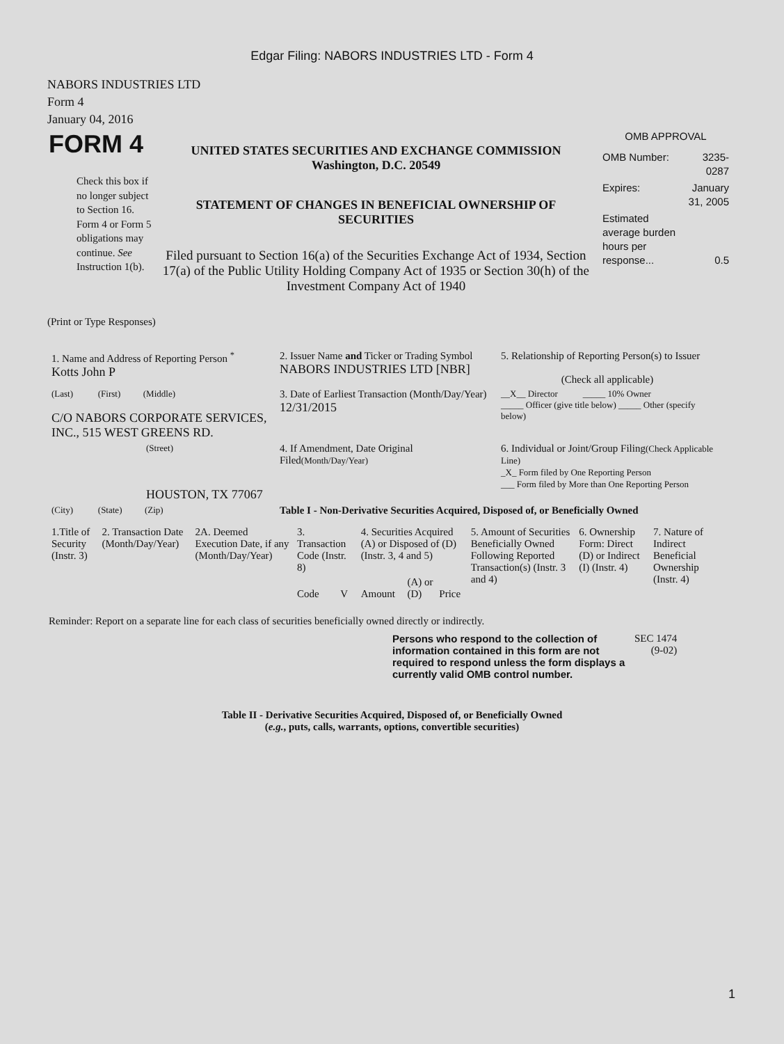Edgar Filing: NABORS INDUSTRIES LTD - Form 4
NABORS INDUSTRIES LTD
Form 4
January 04, 2016
| FORM 4 Check this box if no longer subject to Section 16. Form 4 or Form 5 obligations may continue. See Instruction 1(b). | UNITED STATES SECURITIES AND EXCHANGE COMMISSION Washington, D.C. 20549 STATEMENT OF CHANGES IN BENEFICIAL OWNERSHIP OF SECURITIES Filed pursuant to Section 16(a) of the Securities Exchange Act of 1934, Section 17(a) of the Public Utility Holding Company Act of 1935 or Section 30(h) of the Investment Company Act of 1940 | OMB APPROVAL / OMB Number: / 3235-0287 / / Expires: / January 31, 2005 / / Estimated average burden hours per response... / 0.5 / |
(Print or Type Responses)
| 1. Name and Address of Reporting Person <sup>*</sup> Kotts John P | 2. Issuer Name and Ticker or Trading Symbol NABORS INDUSTRIES LTD [NBR] | 5. Relationship of Reporting Person(s) to Issuer (Check all applicable) |
| (Last) (First) (Middle) C/O NABORS CORPORATE SERVICES, INC., 515 WEST GREENS RD. | 3. Date of Earliest Transaction (Month/Day/Year) 12/31/2015 | __X__ Director _____ 10% Owner _____ Officer (give title below) _____ Other (specify below) |
| (Street) HOUSTON, TX 77067 | 4. If Amendment, Date Original Filed (Month/Day/Year) | 6. Individual or Joint/Group Filing (Check Applicable Line) _X_ Form filed by One Reporting Person ___ Form filed by More than One Reporting Person |
| (City) (State) (Zip) | Table I - Non-Derivative Securities Acquired, Disposed of, or Beneficially Owned | |
| 1.Title of Security (Instr. 3) | 2. Transaction Date (Month/Day/Year) | 2A. Deemed Execution Date, if any (Month/Day/Year) | 3. Transaction Code (Instr. 8) | | 4. Securities Acquired (A) or Disposed of (D) (Instr. 3, 4 and 5) | | | 5. Amount of Securities Beneficially Owned Following Reported Transaction(s) (Instr. 3 and 4) | 6. Ownership Form: Direct (D) or Indirect (I) (Instr. 4) | 7. Nature of Indirect Beneficial Ownership (Instr. 4) |
| --- | --- | --- | --- | --- | --- | --- | --- | --- | --- | --- |
| | | | Code | V | Amount | (A) or (D) | Price | | | |
Reminder: Report on a separate line for each class of securities beneficially owned directly or indirectly.
| Persons who respond to the collection of information contained in this form are not required to respond unless the form displays a currently valid OMB control number. | SEC 1474 (9-02) |
Table II - Derivative Securities Acquired, Disposed of, or Beneficially Owned
(e.g., puts, calls, warrants, options, convertible securities)
1